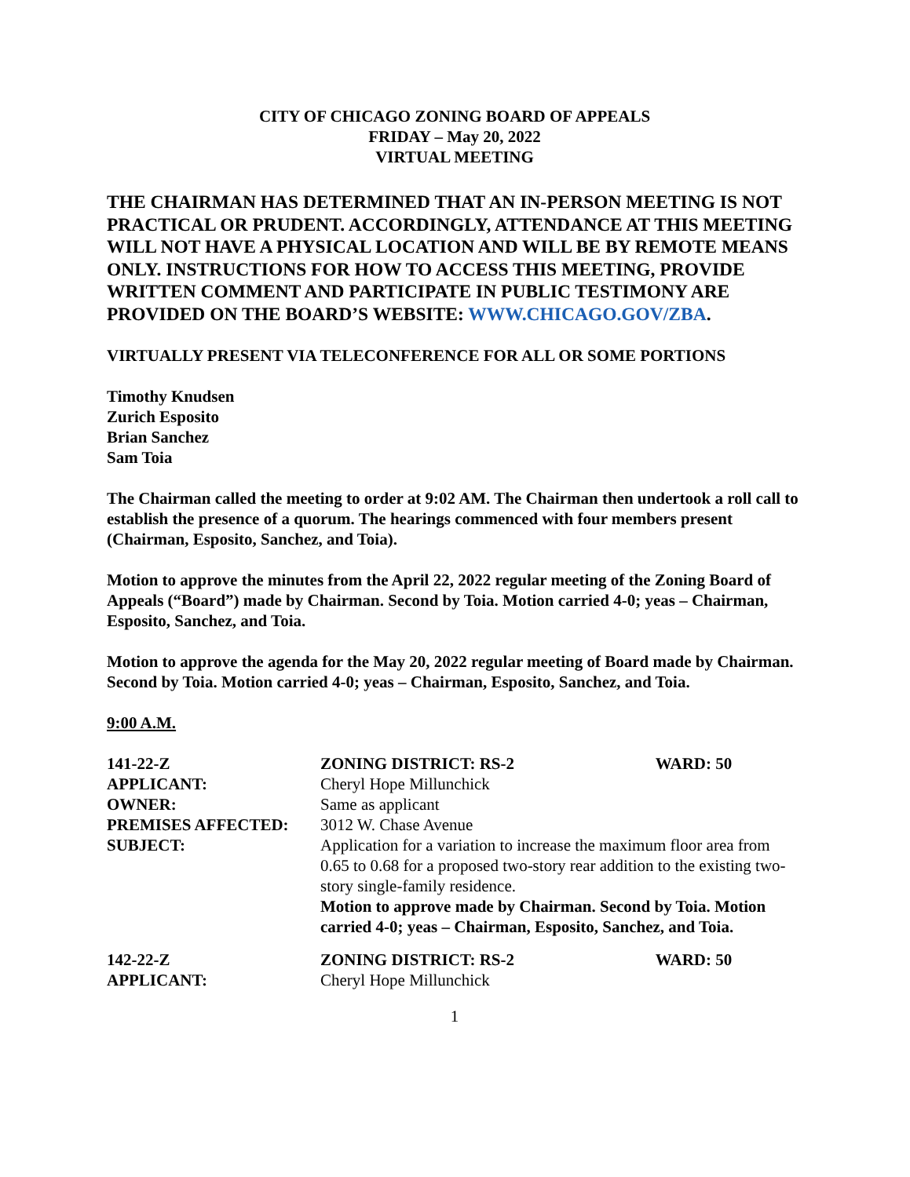CITY OF CHICAGO ZONING BOARD OF APPEALS
FRIDAY – May 20, 2022
VIRTUAL MEETING
THE CHAIRMAN HAS DETERMINED THAT AN IN-PERSON MEETING IS NOT PRACTICAL OR PRUDENT. ACCORDINGLY, ATTENDANCE AT THIS MEETING WILL NOT HAVE A PHYSICAL LOCATION AND WILL BE BY REMOTE MEANS ONLY. INSTRUCTIONS FOR HOW TO ACCESS THIS MEETING, PROVIDE WRITTEN COMMENT AND PARTICIPATE IN PUBLIC TESTIMONY ARE PROVIDED ON THE BOARD’S WEBSITE: WWW.CHICAGO.GOV/ZBA.
VIRTUALLY PRESENT VIA TELECONFERENCE FOR ALL OR SOME PORTIONS
Timothy Knudsen
Zurich Esposito
Brian Sanchez
Sam Toia
The Chairman called the meeting to order at 9:02 AM. The Chairman then undertook a roll call to establish the presence of a quorum. The hearings commenced with four members present (Chairman, Esposito, Sanchez, and Toia).
Motion to approve the minutes from the April 22, 2022 regular meeting of the Zoning Board of Appeals (“Board”) made by Chairman. Second by Toia. Motion carried 4-0; yeas – Chairman, Esposito, Sanchez, and Toia.
Motion to approve the agenda for the May 20, 2022 regular meeting of Board made by Chairman. Second by Toia. Motion carried 4-0; yeas – Chairman, Esposito, Sanchez, and Toia.
9:00 A.M.
| 141-22-Z | ZONING DISTRICT: RS-2 | WARD: 50 |
| APPLICANT: | Cheryl Hope Millunchick | |
| OWNER: | Same as applicant | |
| PREMISES AFFECTED: | 3012 W. Chase Avenue | |
| SUBJECT: | Application for a variation to increase the maximum floor area from 0.65 to 0.68 for a proposed two-story rear addition to the existing two-story single-family residence. Motion to approve made by Chairman. Second by Toia. Motion carried 4-0; yeas – Chairman, Esposito, Sanchez, and Toia. | |
| 142-22-Z | ZONING DISTRICT: RS-2 | WARD: 50 |
| APPLICANT: | Cheryl Hope Millunchick | |
1